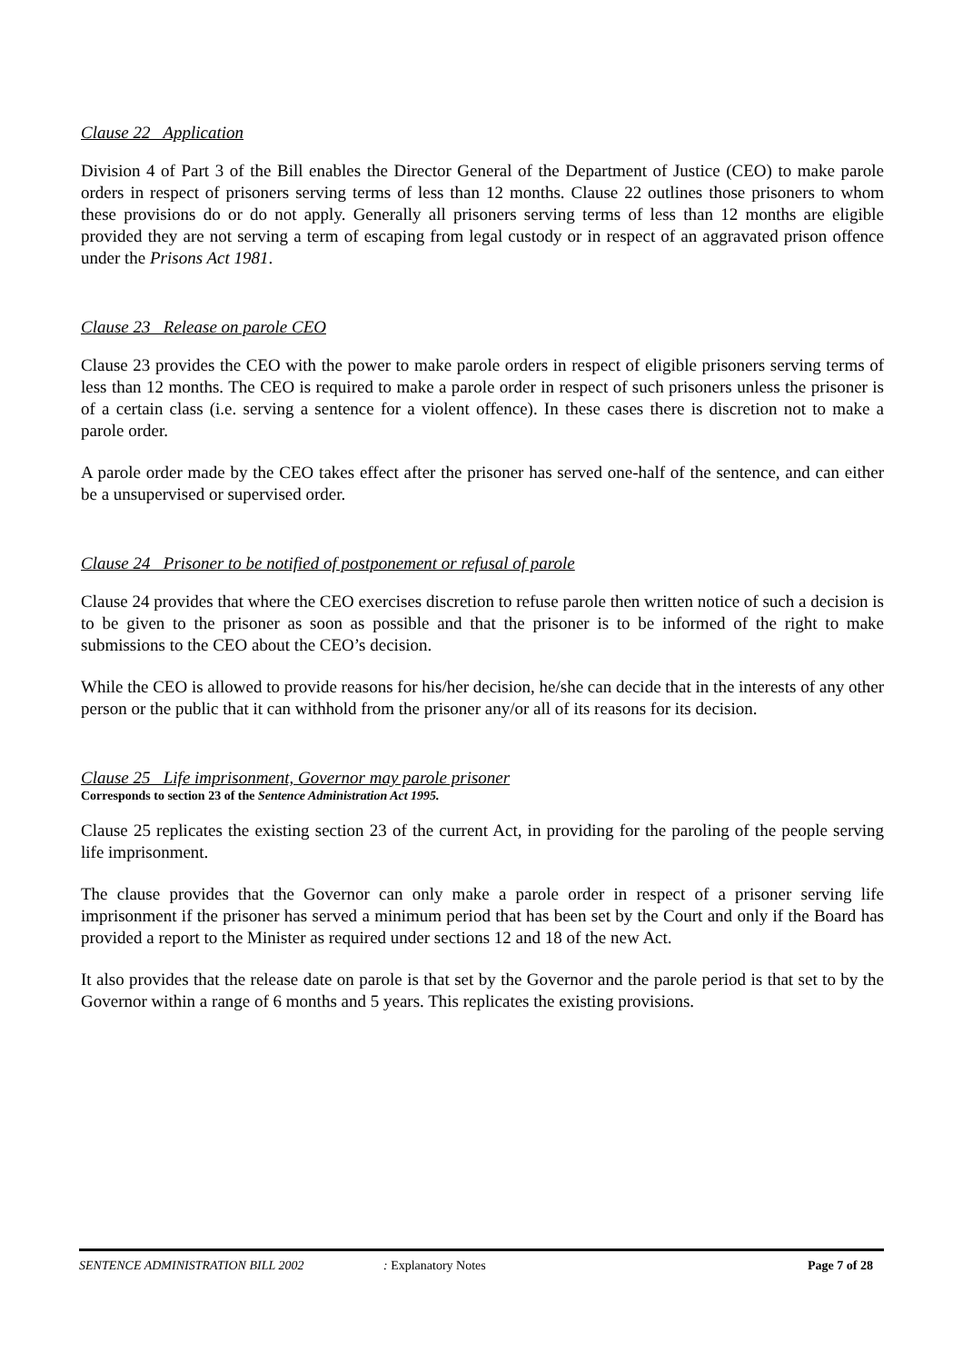Clause 22 Application
Division 4 of Part 3 of the Bill enables the Director General of the Department of Justice (CEO) to make parole orders in respect of prisoners serving terms of less than 12 months. Clause 22 outlines those prisoners to whom these provisions do or do not apply. Generally all prisoners serving terms of less than 12 months are eligible provided they are not serving a term of escaping from legal custody or in respect of an aggravated prison offence under the Prisons Act 1981.
Clause 23 Release on parole CEO
Clause 23 provides the CEO with the power to make parole orders in respect of eligible prisoners serving terms of less than 12 months. The CEO is required to make a parole order in respect of such prisoners unless the prisoner is of a certain class (i.e. serving a sentence for a violent offence). In these cases there is discretion not to make a parole order.
A parole order made by the CEO takes effect after the prisoner has served one-half of the sentence, and can either be a unsupervised or supervised order.
Clause 24 Prisoner to be notified of postponement or refusal of parole
Clause 24 provides that where the CEO exercises discretion to refuse parole then written notice of such a decision is to be given to the prisoner as soon as possible and that the prisoner is to be informed of the right to make submissions to the CEO about the CEO’s decision.
While the CEO is allowed to provide reasons for his/her decision, he/she can decide that in the interests of any other person or the public that it can withhold from the prisoner any/or all of its reasons for its decision.
Clause 25 Life imprisonment, Governor may parole prisoner
Corresponds to section 23 of the Sentence Administration Act 1995.
Clause 25 replicates the existing section 23 of the current Act, in providing for the paroling of the people serving life imprisonment.
The clause provides that the Governor can only make a parole order in respect of a prisoner serving life imprisonment if the prisoner has served a minimum period that has been set by the Court and only if the Board has provided a report to the Minister as required under sections 12 and 18 of the new Act.
It also provides that the release date on parole is that set by the Governor and the parole period is that set to by the Governor within a range of 6 months and 5 years. This replicates the existing provisions.
SENTENCE ADMINISTRATION BILL 2002 : Explanatory Notes Page 7 of 28